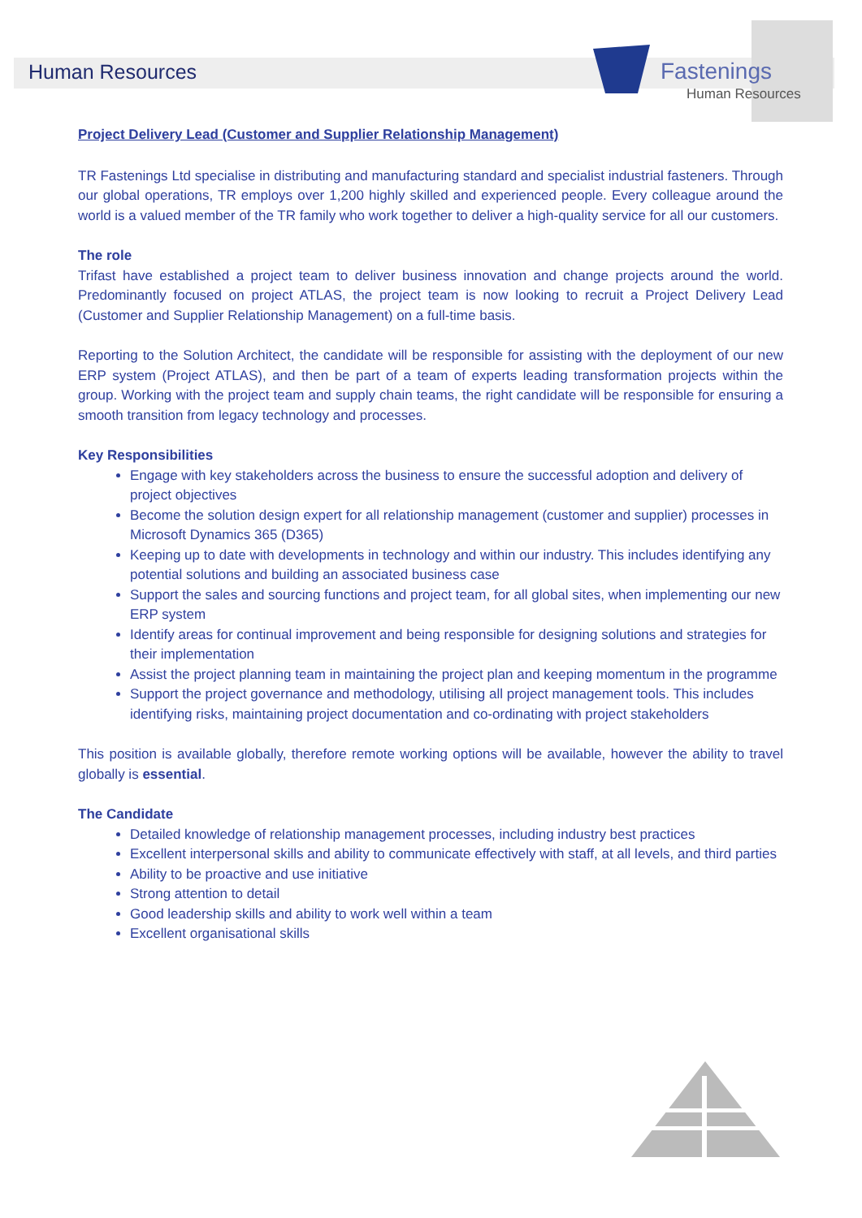Human Resources
Fastenings
Human Resources
Project Delivery Lead (Customer and Supplier Relationship Management)
TR Fastenings Ltd specialise in distributing and manufacturing standard and specialist industrial fasteners. Through our global operations, TR employs over 1,200 highly skilled and experienced people. Every colleague around the world is a valued member of the TR family who work together to deliver a high-quality service for all our customers.
The role
Trifast have established a project team to deliver business innovation and change projects around the world. Predominantly focused on project ATLAS, the project team is now looking to recruit a Project Delivery Lead (Customer and Supplier Relationship Management) on a full-time basis.
Reporting to the Solution Architect, the candidate will be responsible for assisting with the deployment of our new ERP system (Project ATLAS), and then be part of a team of experts leading transformation projects within the group. Working with the project team and supply chain teams, the right candidate will be responsible for ensuring a smooth transition from legacy technology and processes.
Key Responsibilities
Engage with key stakeholders across the business to ensure the successful adoption and delivery of project objectives
Become the solution design expert for all relationship management (customer and supplier) processes in Microsoft Dynamics 365 (D365)
Keeping up to date with developments in technology and within our industry. This includes identifying any potential solutions and building an associated business case
Support the sales and sourcing functions and project team, for all global sites, when implementing our new ERP system
Identify areas for continual improvement and being responsible for designing solutions and strategies for their implementation
Assist the project planning team in maintaining the project plan and keeping momentum in the programme
Support the project governance and methodology, utilising all project management tools. This includes identifying risks, maintaining project documentation and co-ordinating with project stakeholders
This position is available globally, therefore remote working options will be available, however the ability to travel globally is essential.
The Candidate
Detailed knowledge of relationship management processes, including industry best practices
Excellent interpersonal skills and ability to communicate effectively with staff, at all levels, and third parties
Ability to be proactive and use initiative
Strong attention to detail
Good leadership skills and ability to work well within a team
Excellent organisational skills